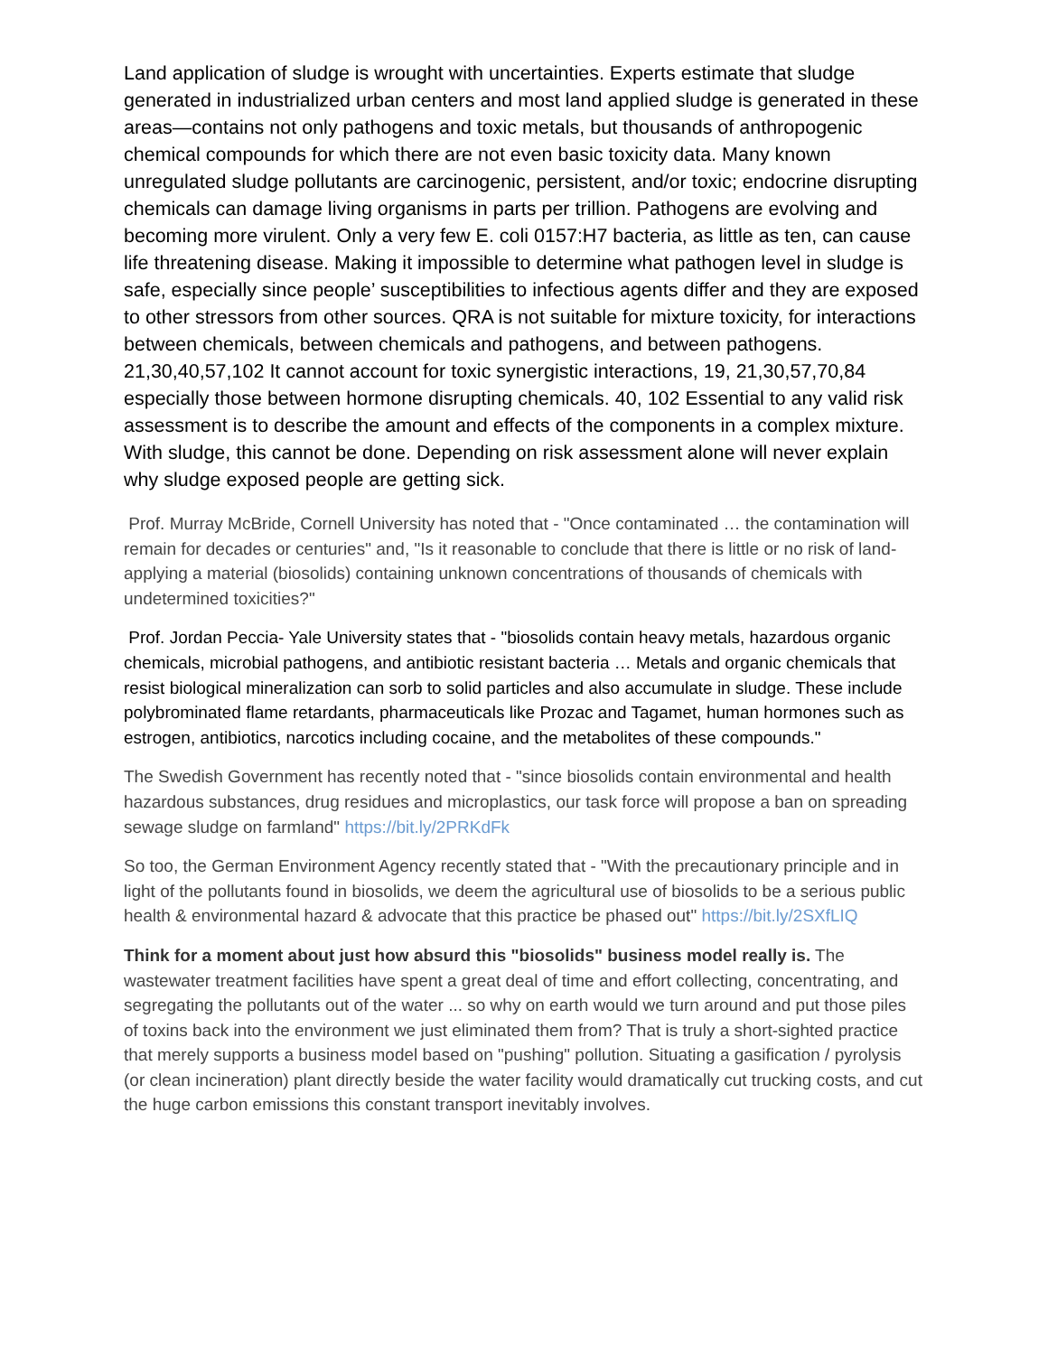Land application of sludge is wrought with uncertainties. Experts estimate that sludge generated in industrialized urban centers and most land applied sludge is generated in these areas—contains not only pathogens and toxic metals, but thousands of anthropogenic chemical compounds for which there are not even basic toxicity data. Many known unregulated sludge pollutants are carcinogenic, persistent, and/or toxic; endocrine disrupting chemicals can damage living organisms in parts per trillion. Pathogens are evolving and becoming more virulent. Only a very few E. coli 0157:H7 bacteria, as little as ten, can cause life threatening disease. Making it impossible to determine what pathogen level in sludge is safe, especially since people’ susceptibilities to infectious agents differ and they are exposed to other stressors from other sources. QRA is not suitable for mixture toxicity, for interactions between chemicals, between chemicals and pathogens, and between pathogens. 21,30,40,57,102 It cannot account for toxic synergistic interactions, 19, 21,30,57,70,84 especially those between hormone disrupting chemicals. 40, 102 Essential to any valid risk assessment is to describe the amount and effects of the components in a complex mixture. With sludge, this cannot be done. Depending on risk assessment alone will never explain why sludge exposed people are getting sick.
Prof. Murray McBride, Cornell University has noted that - "Once contaminated … the contamination will remain for decades or centuries" and, "Is it reasonable to conclude that there is little or no risk of land-applying a material (biosolids) containing unknown concentrations of thousands of chemicals with undetermined toxicities?"
Prof. Jordan Peccia- Yale University states that - "biosolids contain heavy metals, hazardous organic chemicals, microbial pathogens, and antibiotic resistant bacteria … Metals and organic chemicals that resist biological mineralization can sorb to solid particles and also accumulate in sludge. These include polybrominated flame retardants, pharmaceuticals like Prozac and Tagamet, human hormones such as estrogen, antibiotics, narcotics including cocaine, and the metabolites of these compounds."
The Swedish Government has recently noted that - "since biosolids contain environmental and health hazardous substances, drug residues and microplastics, our task force will propose a ban on spreading sewage sludge on farmland" https://bit.ly/2PRKdFk
So too, the German Environment Agency recently stated that - "With the precautionary principle and in light of the pollutants found in biosolids, we deem the agricultural use of biosolids to be a serious public health & environmental hazard & advocate that this practice be phased out" https://bit.ly/2SXfLIQ
Think for a moment about just how absurd this "biosolids" business model really is. The wastewater treatment facilities have spent a great deal of time and effort collecting, concentrating, and segregating the pollutants out of the water ... so why on earth would we turn around and put those piles of toxins back into the environment we just eliminated them from? That is truly a short-sighted practice that merely supports a business model based on "pushing" pollution. Situating a gasification / pyrolysis (or clean incineration) plant directly beside the water facility would dramatically cut trucking costs, and cut the huge carbon emissions this constant transport inevitably involves.